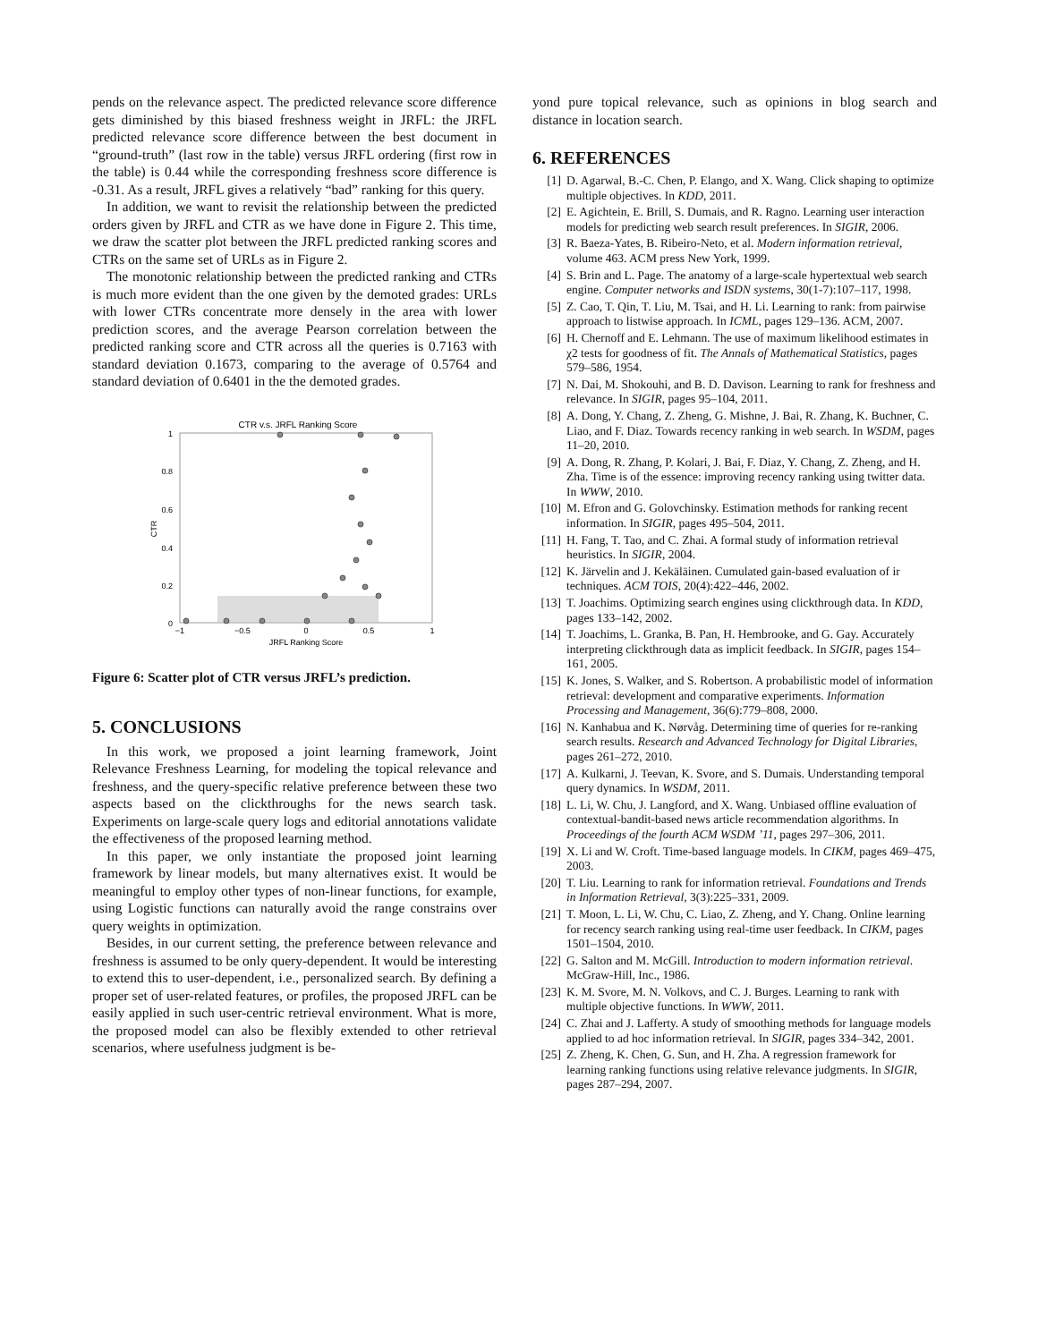pends on the relevance aspect. The predicted relevance score difference gets diminished by this biased freshness weight in JRFL: the JRFL predicted relevance score difference between the best document in “ground-truth” (last row in the table) versus JRFL ordering (first row in the table) is 0.44 while the corresponding freshness score difference is -0.31. As a result, JRFL gives a relatively “bad” ranking for this query.
In addition, we want to revisit the relationship between the predicted orders given by JRFL and CTR as we have done in Figure 2. This time, we draw the scatter plot between the JRFL predicted ranking scores and CTRs on the same set of URLs as in Figure 2.
The monotonic relationship between the predicted ranking and CTRs is much more evident than the one given by the demoted grades: URLs with lower CTRs concentrate more densely in the area with lower prediction scores, and the average Pearson correlation between the predicted ranking score and CTR across all the queries is 0.7163 with standard deviation 0.1673, comparing to the average of 0.5764 and standard deviation of 0.6401 in the the demoted grades.
CTR v.s. JRFL Ranking Score
1
0.8
0.6
0.4
0.2
0
−1
−0.5
0
0.5
1
JRFL Ranking Score
CTR
Figure 6: Scatter plot of CTR versus JRFL’s prediction.
5. CONCLUSIONS
In this work, we proposed a joint learning framework, Joint Relevance Freshness Learning, for modeling the topical relevance and freshness, and the query-specific relative preference between these two aspects based on the clickthroughs for the news search task. Experiments on large-scale query logs and editorial annotations validate the effectiveness of the proposed learning method.
In this paper, we only instantiate the proposed joint learning framework by linear models, but many alternatives exist. It would be meaningful to employ other types of non-linear functions, for example, using Logistic functions can naturally avoid the range constrains over query weights in optimization.
Besides, in our current setting, the preference between relevance and freshness is assumed to be only query-dependent. It would be interesting to extend this to user-dependent, i.e., personalized search. By defining a proper set of user-related features, or profiles, the proposed JRFL can be easily applied in such user-centric retrieval environment. What is more, the proposed model can also be flexibly extended to other retrieval scenarios, where usefulness judgment is be-
yond pure topical relevance, such as opinions in blog search and distance in location search.
6. REFERENCES
[1] D. Agarwal, B.-C. Chen, P. Elango, and X. Wang. Click shaping to optimize multiple objectives. In KDD, 2011.
[2] E. Agichtein, E. Brill, S. Dumais, and R. Ragno. Learning user interaction models for predicting web search result preferences. In SIGIR, 2006.
[3] R. Baeza-Yates, B. Ribeiro-Neto, et al. Modern information retrieval, volume 463. ACM press New York, 1999.
[4] S. Brin and L. Page. The anatomy of a large-scale hypertextual web search engine. Computer networks and ISDN systems, 30(1-7):107–117, 1998.
[5] Z. Cao, T. Qin, T. Liu, M. Tsai, and H. Li. Learning to rank: from pairwise approach to listwise approach. In ICML, pages 129–136. ACM, 2007.
[6] H. Chernoff and E. Lehmann. The use of maximum likelihood estimates in χ2 tests for goodness of fit. The Annals of Mathematical Statistics, pages 579–586, 1954.
[7] N. Dai, M. Shokouhi, and B. D. Davison. Learning to rank for freshness and relevance. In SIGIR, pages 95–104, 2011.
[8] A. Dong, Y. Chang, Z. Zheng, G. Mishne, J. Bai, R. Zhang, K. Buchner, C. Liao, and F. Diaz. Towards recency ranking in web search. In WSDM, pages 11–20, 2010.
[9] A. Dong, R. Zhang, P. Kolari, J. Bai, F. Diaz, Y. Chang, Z. Zheng, and H. Zha. Time is of the essence: improving recency ranking using twitter data. In WWW, 2010.
[10] M. Efron and G. Golovchinsky. Estimation methods for ranking recent information. In SIGIR, pages 495–504, 2011.
[11] H. Fang, T. Tao, and C. Zhai. A formal study of information retrieval heuristics. In SIGIR, 2004.
[12] K. Järvelin and J. Kekäläinen. Cumulated gain-based evaluation of ir techniques. ACM TOIS, 20(4):422–446, 2002.
[13] T. Joachims. Optimizing search engines using clickthrough data. In KDD, pages 133–142, 2002.
[14] T. Joachims, L. Granka, B. Pan, H. Hembrooke, and G. Gay. Accurately interpreting clickthrough data as implicit feedback. In SIGIR, pages 154–161, 2005.
[15] K. Jones, S. Walker, and S. Robertson. A probabilistic model of information retrieval: development and comparative experiments. Information Processing and Management, 36(6):779–808, 2000.
[16] N. Kanhabua and K. Nørvåg. Determining time of queries for re-ranking search results. Research and Advanced Technology for Digital Libraries, pages 261–272, 2010.
[17] A. Kulkarni, J. Teevan, K. Svore, and S. Dumais. Understanding temporal query dynamics. In WSDM, 2011.
[18] L. Li, W. Chu, J. Langford, and X. Wang. Unbiased offline evaluation of contextual-bandit-based news article recommendation algorithms. In Proceedings of the fourth ACM WSDM ’11, pages 297–306, 2011.
[19] X. Li and W. Croft. Time-based language models. In CIKM, pages 469–475, 2003.
[20] T. Liu. Learning to rank for information retrieval. Foundations and Trends in Information Retrieval, 3(3):225–331, 2009.
[21] T. Moon, L. Li, W. Chu, C. Liao, Z. Zheng, and Y. Chang. Online learning for recency search ranking using real-time user feedback. In CIKM, pages 1501–1504, 2010.
[22] G. Salton and M. McGill. Introduction to modern information retrieval. McGraw-Hill, Inc., 1986.
[23] K. M. Svore, M. N. Volkovs, and C. J. Burges. Learning to rank with multiple objective functions. In WWW, 2011.
[24] C. Zhai and J. Lafferty. A study of smoothing methods for language models applied to ad hoc information retrieval. In SIGIR, pages 334–342, 2001.
[25] Z. Zheng, K. Chen, G. Sun, and H. Zha. A regression framework for learning ranking functions using relative relevance judgments. In SIGIR, pages 287–294, 2007.